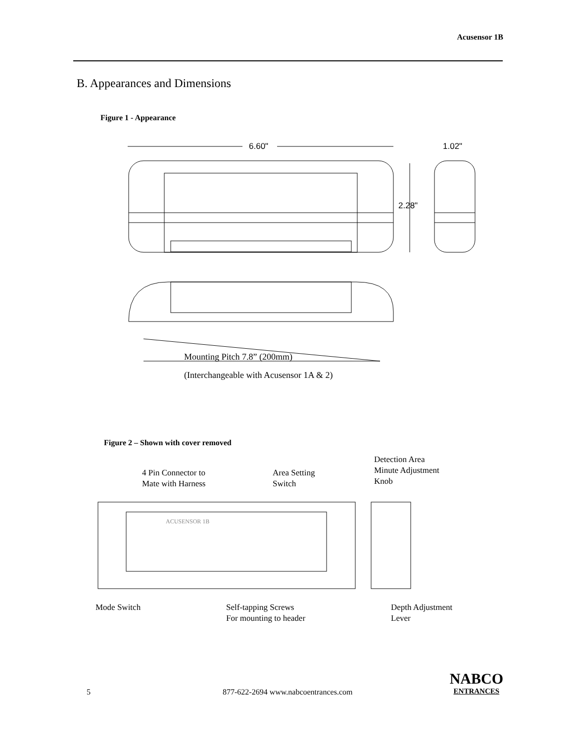Acusensor 1B
B. Appearances and Dimensions
Figure 1 - Appearance
6.60" 1.02"
2.28"
Mounting Pitch 7.8” (200mm)
(Interchangeable with Acusensor 1A & 2)
Figure 2 – Shown with cover removed
ACUSENSOR 1B
4 Pin Connector to
Mate with Harness
Area Setting
Switch
Detection Area
Minute Adjustment
Knob
Mode Switch
Self-tapping Screws
For mounting to header
Depth Adjustment
Lever
5
877-622-2694 www.nabcoentrances.com
NABCO
ENTRANCES